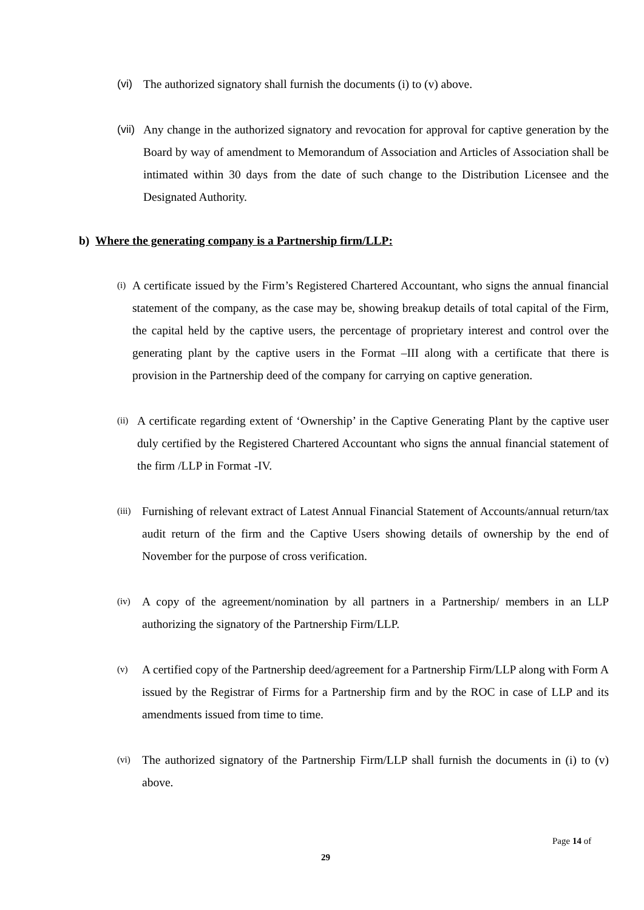(vi) The authorized signatory shall furnish the documents (i) to (v) above.
(vii) Any change in the authorized signatory and revocation for approval for captive generation by the Board by way of amendment to Memorandum of Association and Articles of Association shall be intimated within 30 days from the date of such change to the Distribution Licensee and the Designated Authority.
b) Where the generating company is a Partnership firm/LLP:
(i) A certificate issued by the Firm’s Registered Chartered Accountant, who signs the annual financial statement of the company, as the case may be, showing breakup details of total capital of the Firm, the capital held by the captive users, the percentage of proprietary interest and control over the generating plant by the captive users in the Format –III along with a certificate that there is provision in the Partnership deed of the company for carrying on captive generation.
(ii) A certificate regarding extent of ‘Ownership’ in the Captive Generating Plant by the captive user duly certified by the Registered Chartered Accountant who signs the annual financial statement of the firm /LLP in Format -IV.
(iii) Furnishing of relevant extract of Latest Annual Financial Statement of Accounts/annual return/tax audit return of the firm and the Captive Users showing details of ownership by the end of November for the purpose of cross verification.
(iv) A copy of the agreement/nomination by all partners in a Partnership/ members in an LLP authorizing the signatory of the Partnership Firm/LLP.
(v) A certified copy of the Partnership deed/agreement for a Partnership Firm/LLP along with Form A issued by the Registrar of Firms for a Partnership firm and by the ROC in case of LLP and its amendments issued from time to time.
(vi) The authorized signatory of the Partnership Firm/LLP shall furnish the documents in (i) to (v) above.
Page 14 of
29